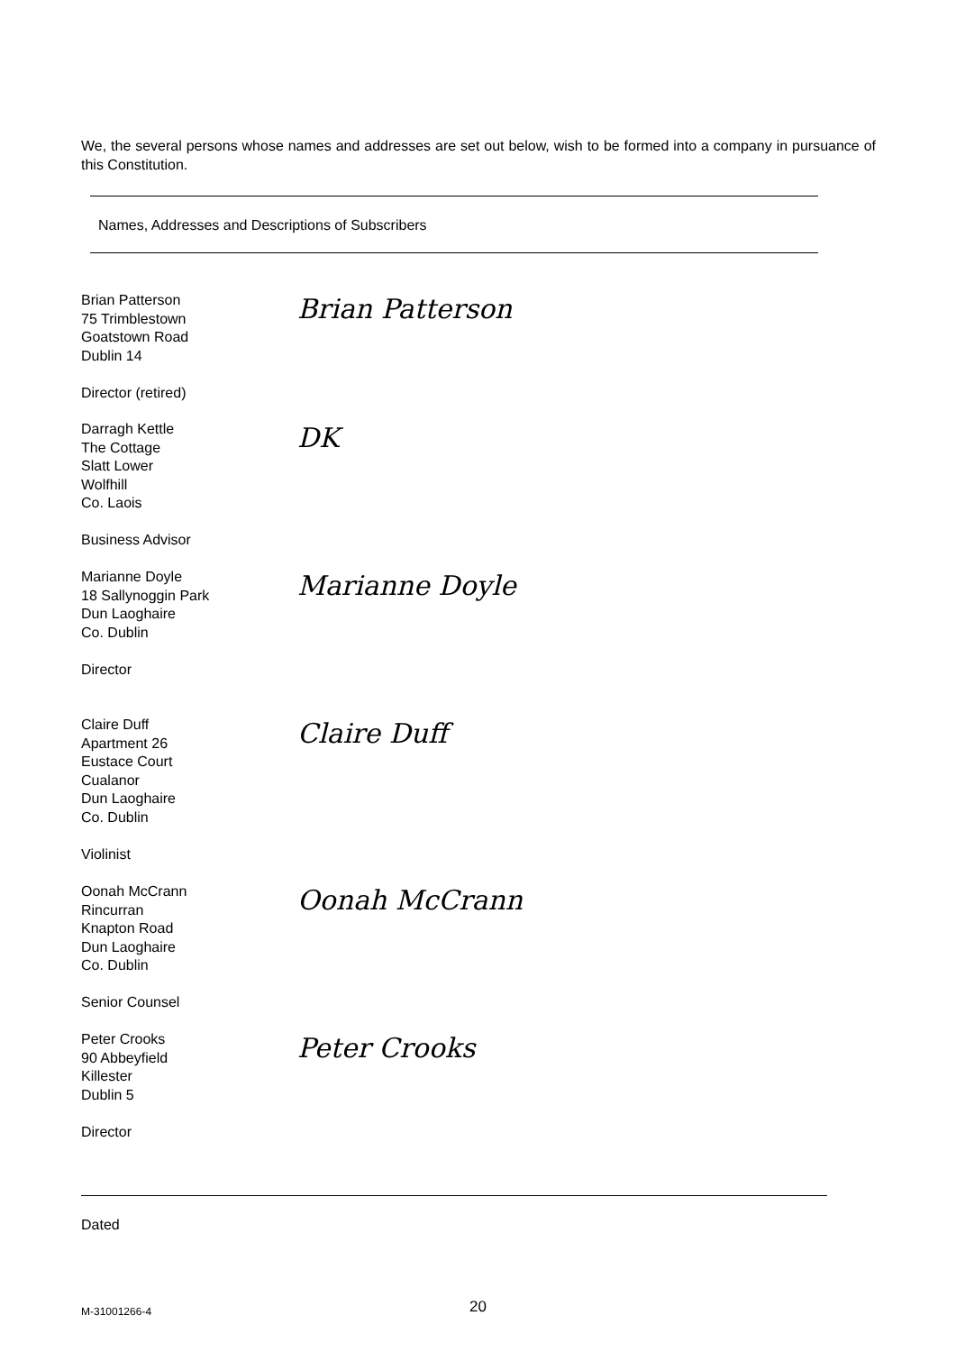We, the several persons whose names and addresses are set out below, wish to be formed into a company in pursuance of this Constitution.
Names, Addresses and Descriptions of Subscribers
Brian Patterson
75 Trimblestown
Goatstown Road
Dublin 14
Director (retired)
Brian Patterson
Darragh Kettle
The Cottage
Slatt Lower
Wolfhill
Co. Laois
Business Advisor
DK
Marianne Doyle
18 Sallynoggin Park
Dun Laoghaire
Co. Dublin
Director
Marianne Doyle
Claire Duff
Apartment 26
Eustace Court
Cualanor
Dun Laoghaire
Co. Dublin
Violinist
Claire Duff
Oonah McCrann
Rincurran
Knapton Road
Dun Laoghaire
Co. Dublin
Senior Counsel
Oonah McCrann
Peter Crooks
90 Abbeyfield
Killester
Dublin 5
Director
Peter Crooks
Dated
M-31001266-4 20